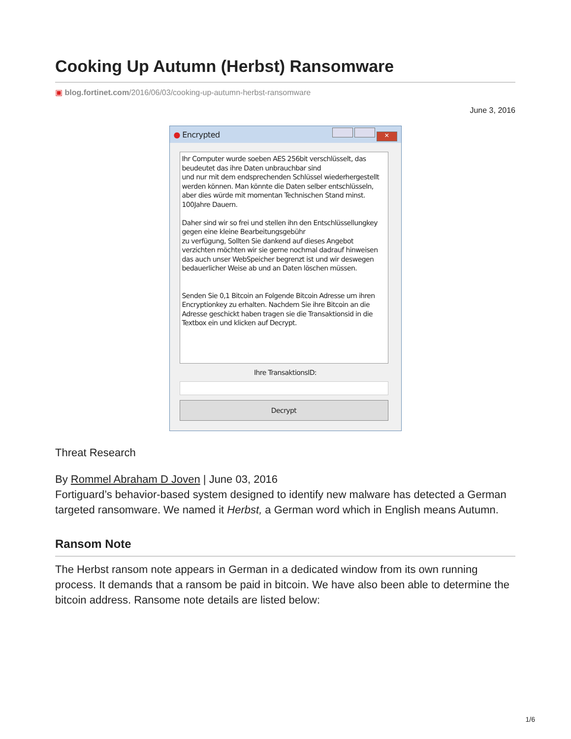Cooking Up Autumn (Herbst) Ransomware
▣ blog.fortinet.com/2016/06/03/cooking-up-autumn-herbst-ransomware
June 3, 2016
● Encrypted
✕
Ihr Computer wurde soeben AES 256bit verschlüsselt, das beudeutet das ihre Daten unbrauchbar sind
und nur mit dem endsprechenden Schlüssel wiederhergestellt werden können. Man könnte die Daten selber entschlüsseln, aber dies würde mit momentan Technischen Stand minst. 100Jahre Dauern.
Daher sind wir so frei und stellen ihn den Entschlüssellungkey gegen eine kleine Bearbeitungsgebühr
zu verfügung, Sollten Sie dankend auf dieses Angebot verzichten möchten wir sie gerne nochmal dadrauf hinweisen das auch unser WebSpeicher begrenzt ist und wir deswegen bedauerlicher Weise ab und an Daten löschen müssen.
Senden Sie 0,1 Bitcoin an Folgende Bitcoin Adresse um ihren Encryptionkey zu erhalten. Nachdem Sie ihre Bitcoin an die Adresse geschickt haben tragen sie die Transaktionsid in die Textbox ein und klicken auf Decrypt.
Ihre TransaktionsID:
Decrypt
Threat Research
By Rommel Abraham D Joven | June 03, 2016
Fortiguard’s behavior-based system designed to identify new malware has detected a German targeted ransomware. We named it Herbst, a German word which in English means Autumn.
Ransom Note
The Herbst ransom note appears in German in a dedicated window from its own running process. It demands that a ransom be paid in bitcoin. We have also been able to determine the bitcoin address. Ransome note details are listed below:
1/6